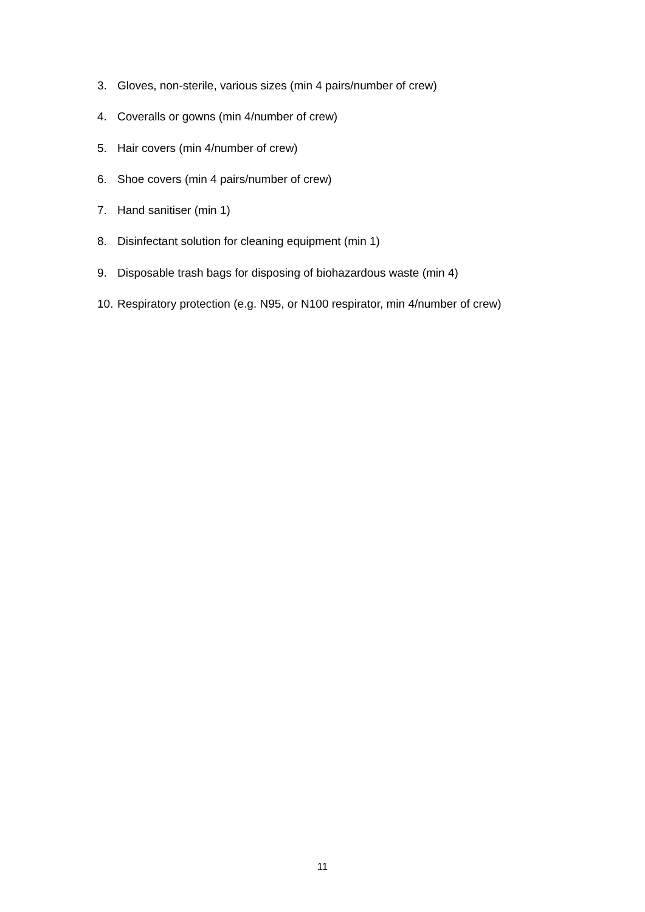3. Gloves, non-sterile, various sizes (min 4 pairs/number of crew)
4. Coveralls or gowns (min 4/number of crew)
5. Hair covers (min 4/number of crew)
6. Shoe covers (min 4 pairs/number of crew)
7. Hand sanitiser (min 1)
8. Disinfectant solution for cleaning equipment (min 1)
9. Disposable trash bags for disposing of biohazardous waste (min 4)
10. Respiratory protection (e.g. N95, or N100 respirator, min 4/number of crew)
11